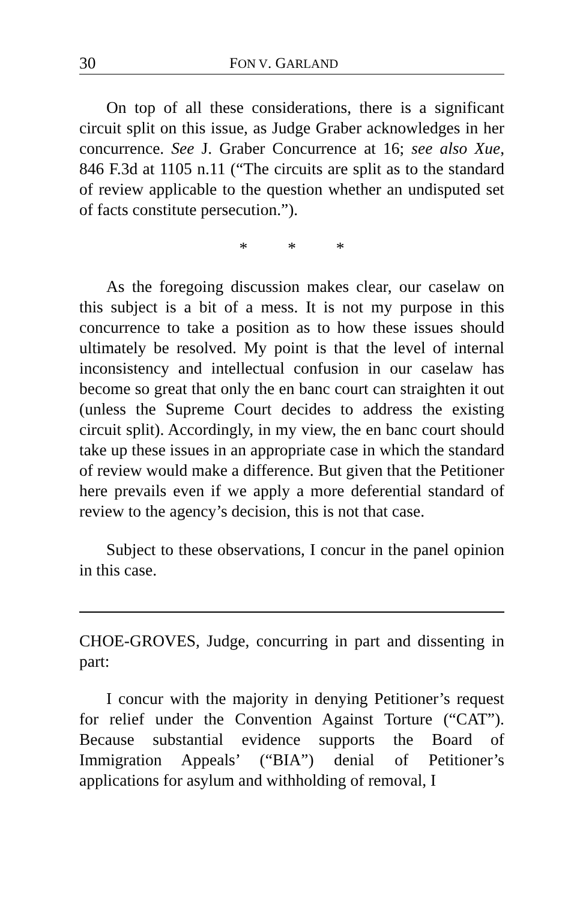30 FON V. GARLAND
On top of all these considerations, there is a significant circuit split on this issue, as Judge Graber acknowledges in her concurrence. See J. Graber Concurrence at 16; see also Xue, 846 F.3d at 1105 n.11 (“The circuits are split as to the standard of review applicable to the question whether an undisputed set of facts constitute persecution.”).
* * *
As the foregoing discussion makes clear, our caselaw on this subject is a bit of a mess. It is not my purpose in this concurrence to take a position as to how these issues should ultimately be resolved. My point is that the level of internal inconsistency and intellectual confusion in our caselaw has become so great that only the en banc court can straighten it out (unless the Supreme Court decides to address the existing circuit split). Accordingly, in my view, the en banc court should take up these issues in an appropriate case in which the standard of review would make a difference. But given that the Petitioner here prevails even if we apply a more deferential standard of review to the agency’s decision, this is not that case.
Subject to these observations, I concur in the panel opinion in this case.
CHOE-GROVES, Judge, concurring in part and dissenting in part:
I concur with the majority in denying Petitioner’s request for relief under the Convention Against Torture (“CAT”). Because substantial evidence supports the Board of Immigration Appeals’ (“BIA”) denial of Petitioner’s applications for asylum and withholding of removal, I